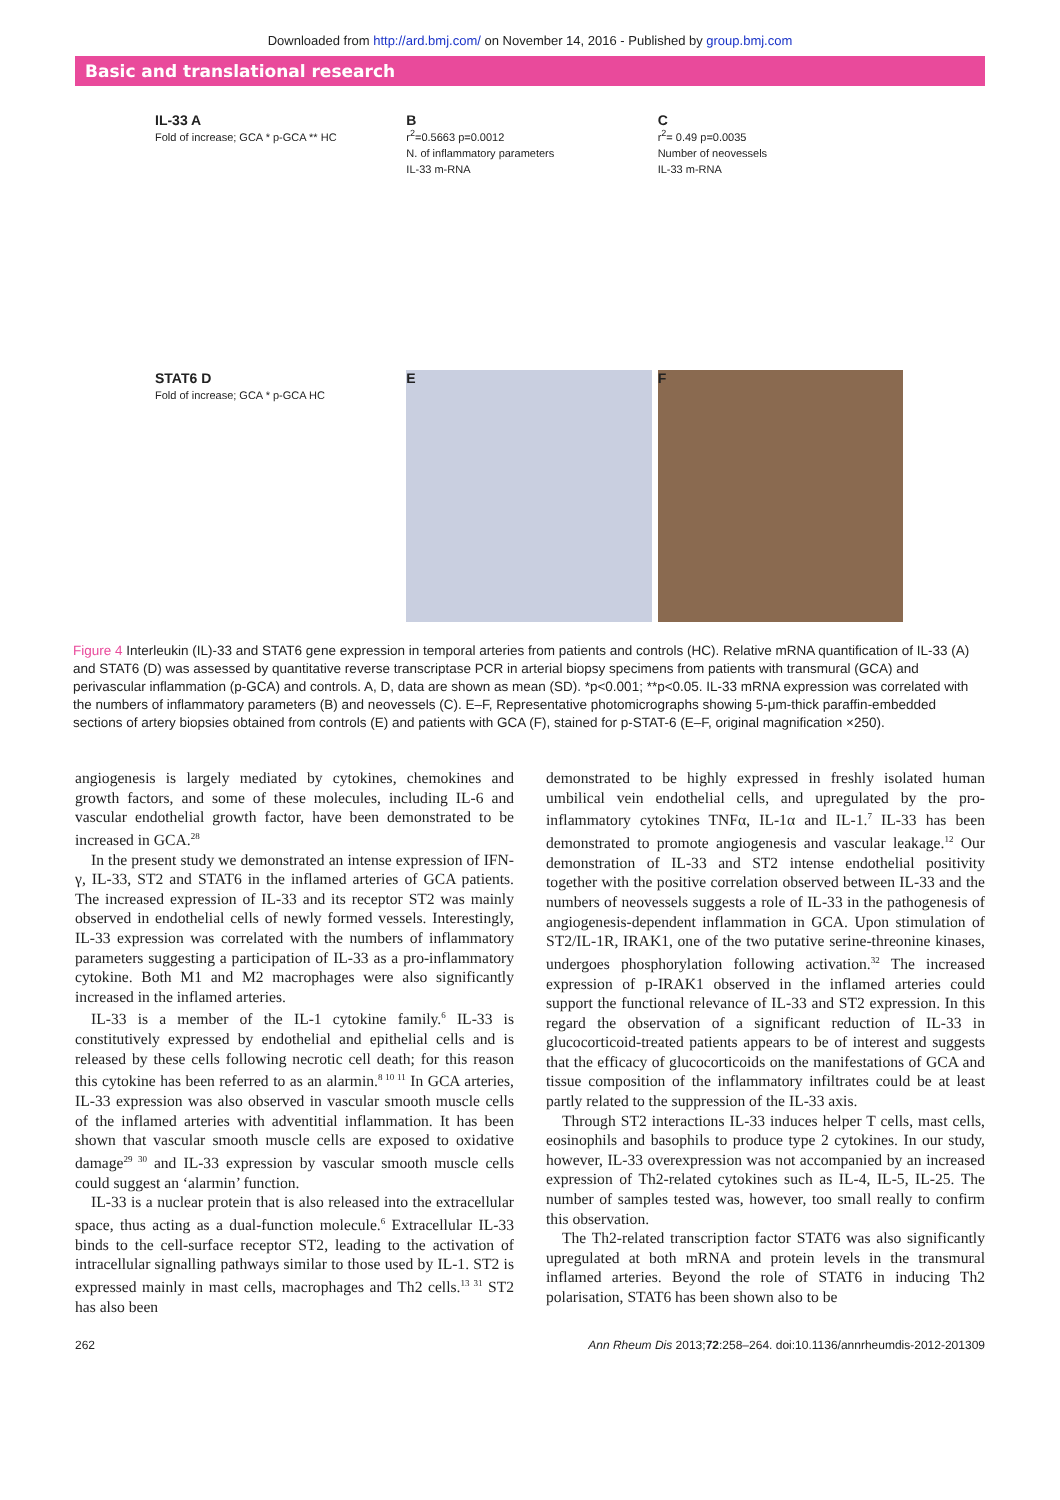Downloaded from http://ard.bmj.com/ on November 14, 2016 - Published by group.bmj.com
Basic and translational research
IL-33 A
Fold of increase; GCA * p-GCA ** HC
B
r<sup>2</sup>=0.5663 p=0.0012
N. of inflammatory parameters
IL-33 m-RNA
C
r<sup>2</sup>= 0.49 p=0.0035
Number of neovessels
IL-33 m-RNA
STAT6 D
Fold of increase; GCA * p-GCA HC
E
F
Figure 4 Interleukin (IL)-33 and STAT6 gene expression in temporal arteries from patients and controls (HC). Relative mRNA quantification of IL-33 (A) and STAT6 (D) was assessed by quantitative reverse transcriptase PCR in arterial biopsy specimens from patients with transmural (GCA) and perivascular inflammation (p-GCA) and controls. A, D, data are shown as mean (SD). *p<0.001; **p<0.05. IL-33 mRNA expression was correlated with the numbers of inflammatory parameters (B) and neovessels (C). E–F, Representative photomicrographs showing 5-μm-thick paraffin-embedded sections of artery biopsies obtained from controls (E) and patients with GCA (F), stained for p-STAT-6 (E–F, original magnification ×250).
angiogenesis is largely mediated by cytokines, chemokines and growth factors, and some of these molecules, including IL-6 and vascular endothelial growth factor, have been demonstrated to be increased in GCA.<sup>28</sup>
In the present study we demonstrated an intense expression of IFN-γ, IL-33, ST2 and STAT6 in the inflamed arteries of GCA patients. The increased expression of IL-33 and its receptor ST2 was mainly observed in endothelial cells of newly formed vessels. Interestingly, IL-33 expression was correlated with the numbers of inflammatory parameters suggesting a participation of IL-33 as a pro-inflammatory cytokine. Both M1 and M2 macrophages were also significantly increased in the inflamed arteries.
IL-33 is a member of the IL-1 cytokine family.<sup>6</sup> IL-33 is constitutively expressed by endothelial and epithelial cells and is released by these cells following necrotic cell death; for this reason this cytokine has been referred to as an alarmin.<sup>8 10 11</sup> In GCA arteries, IL-33 expression was also observed in vascular smooth muscle cells of the inflamed arteries with adventitial inflammation. It has been shown that vascular smooth muscle cells are exposed to oxidative damage<sup>29 30</sup> and IL-33 expression by vascular smooth muscle cells could suggest an ‘alarmin’ function.
IL-33 is a nuclear protein that is also released into the extracellular space, thus acting as a dual-function molecule.<sup>6</sup> Extracellular IL-33 binds to the cell-surface receptor ST2, leading to the activation of intracellular signalling pathways similar to those used by IL-1. ST2 is expressed mainly in mast cells, macrophages and Th2 cells.<sup>13 31</sup> ST2 has also been
demonstrated to be highly expressed in freshly isolated human umbilical vein endothelial cells, and upregulated by the pro-inflammatory cytokines TNFα, IL-1α and IL-1.<sup>7</sup> IL-33 has been demonstrated to promote angiogenesis and vascular leakage.<sup>12</sup> Our demonstration of IL-33 and ST2 intense endothelial positivity together with the positive correlation observed between IL-33 and the numbers of neovessels suggests a role of IL-33 in the pathogenesis of angiogenesis-dependent inflammation in GCA. Upon stimulation of ST2/IL-1R, IRAK1, one of the two putative serine-threonine kinases, undergoes phosphorylation following activation.<sup>32</sup> The increased expression of p-IRAK1 observed in the inflamed arteries could support the functional relevance of IL-33 and ST2 expression. In this regard the observation of a significant reduction of IL-33 in glucocorticoid-treated patients appears to be of interest and suggests that the efficacy of glucocorticoids on the manifestations of GCA and tissue composition of the inflammatory infiltrates could be at least partly related to the suppression of the IL-33 axis.
Through ST2 interactions IL-33 induces helper T cells, mast cells, eosinophils and basophils to produce type 2 cytokines. In our study, however, IL-33 overexpression was not accompanied by an increased expression of Th2-related cytokines such as IL-4, IL-5, IL-25. The number of samples tested was, however, too small really to confirm this observation.
The Th2-related transcription factor STAT6 was also significantly upregulated at both mRNA and protein levels in the transmural inflamed arteries. Beyond the role of STAT6 in inducing Th2 polarisation, STAT6 has been shown also to be
262 Ann Rheum Dis 2013;72:258–264. doi:10.1136/annrheumdis-2012-201309